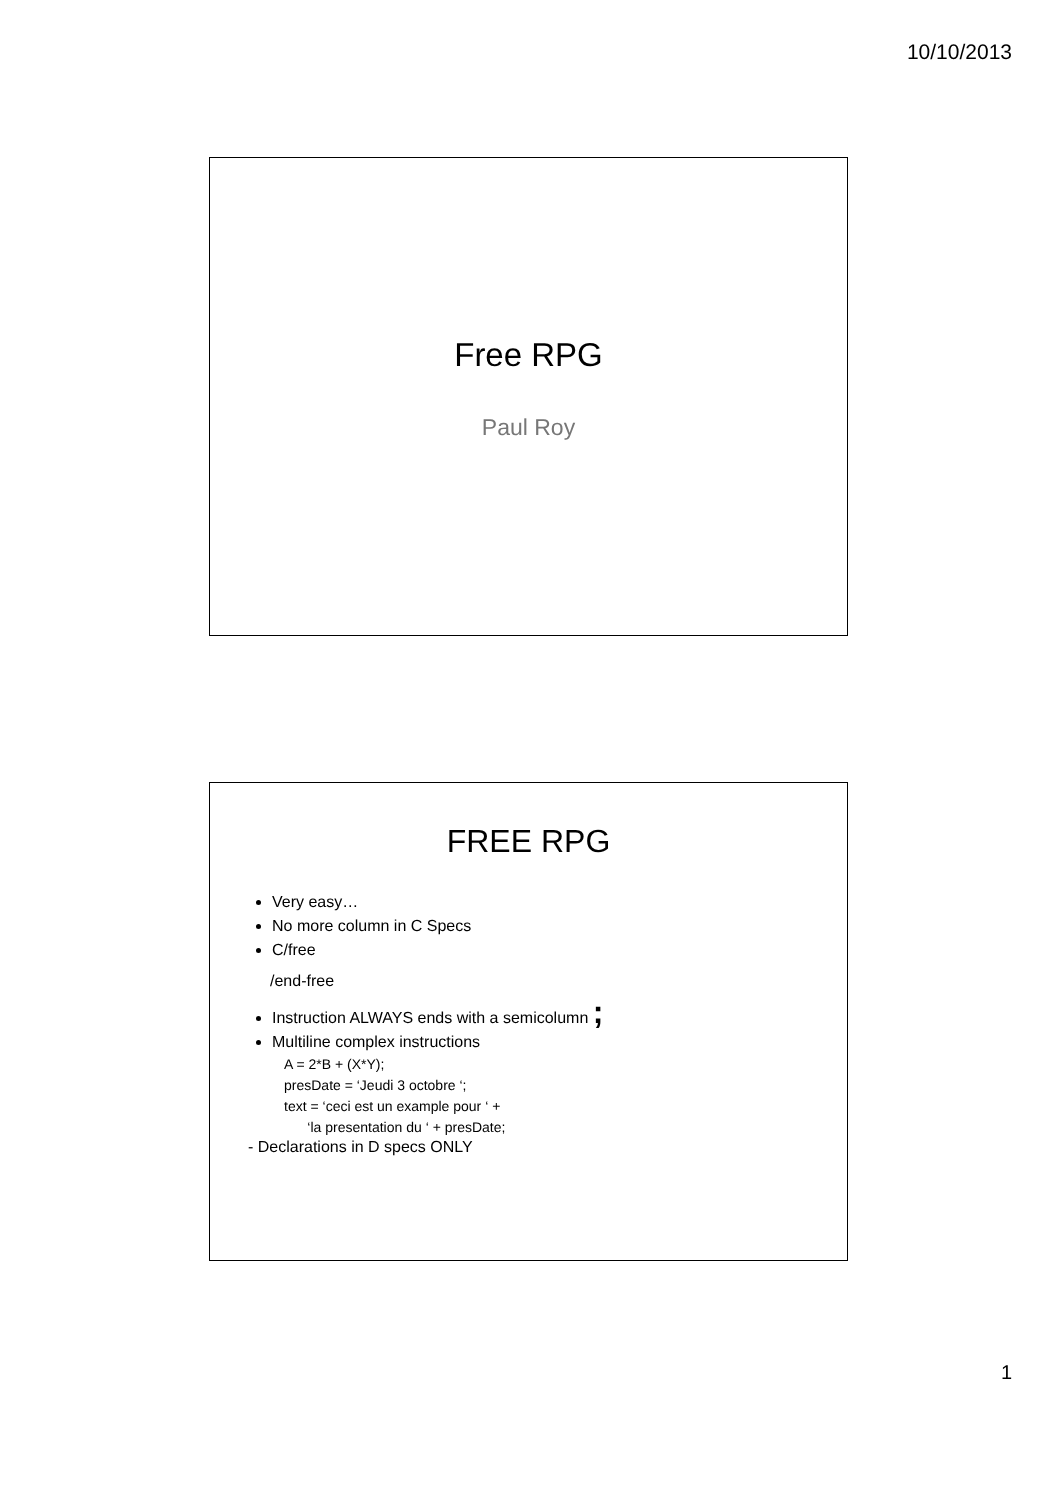10/10/2013
Free RPG
Paul Roy
FREE RPG
Very easy…
No more column in C Specs
C/free
/end-free
Instruction ALWAYS ends with a semicolumn ;
Multiline complex instructions
A = 2*B + (X*Y);
presDate = ‘Jeudi 3 octobre ‘;
text = ‘ceci est un example pour ‘ +
‘la presentation du ‘ + presDate;
- Declarations in D specs ONLY
1